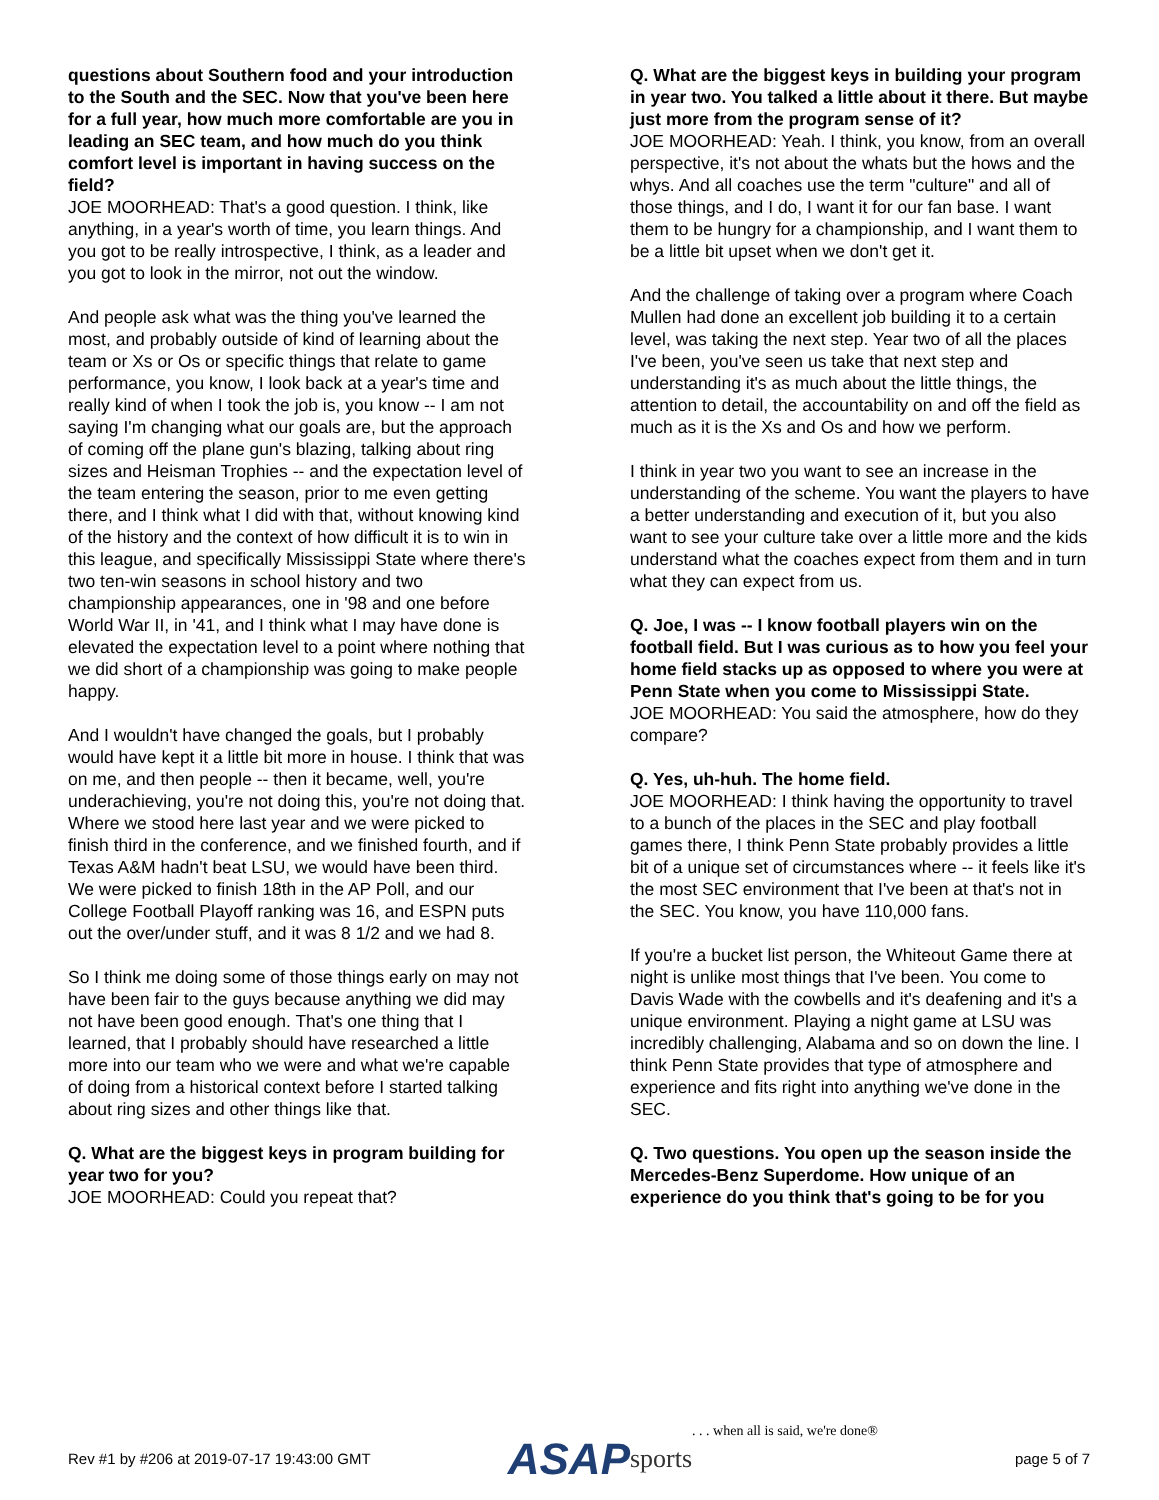questions about Southern food and your introduction to the South and the SEC. Now that you've been here for a full year, how much more comfortable are you in leading an SEC team, and how much do you think comfort level is important in having success on the field?
JOE MOORHEAD: That's a good question. I think, like anything, in a year's worth of time, you learn things. And you got to be really introspective, I think, as a leader and you got to look in the mirror, not out the window.
And people ask what was the thing you've learned the most, and probably outside of kind of learning about the team or Xs or Os or specific things that relate to game performance, you know, I look back at a year's time and really kind of when I took the job is, you know -- I am not saying I'm changing what our goals are, but the approach of coming off the plane gun's blazing, talking about ring sizes and Heisman Trophies -- and the expectation level of the team entering the season, prior to me even getting there, and I think what I did with that, without knowing kind of the history and the context of how difficult it is to win in this league, and specifically Mississippi State where there's two ten-win seasons in school history and two championship appearances, one in '98 and one before World War II, in '41, and I think what I may have done is elevated the expectation level to a point where nothing that we did short of a championship was going to make people happy.
And I wouldn't have changed the goals, but I probably would have kept it a little bit more in house. I think that was on me, and then people -- then it became, well, you're underachieving, you're not doing this, you're not doing that. Where we stood here last year and we were picked to finish third in the conference, and we finished fourth, and if Texas A&M hadn't beat LSU, we would have been third. We were picked to finish 18th in the AP Poll, and our College Football Playoff ranking was 16, and ESPN puts out the over/under stuff, and it was 8 1/2 and we had 8.
So I think me doing some of those things early on may not have been fair to the guys because anything we did may not have been good enough. That's one thing that I learned, that I probably should have researched a little more into our team who we were and what we're capable of doing from a historical context before I started talking about ring sizes and other things like that.
Q. What are the biggest keys in program building for year two for you?
JOE MOORHEAD: Could you repeat that?
Q. What are the biggest keys in building your program in year two. You talked a little about it there. But maybe just more from the program sense of it?
JOE MOORHEAD: Yeah. I think, you know, from an overall perspective, it's not about the whats but the hows and the whys. And all coaches use the term "culture" and all of those things, and I do, I want it for our fan base. I want them to be hungry for a championship, and I want them to be a little bit upset when we don't get it.
And the challenge of taking over a program where Coach Mullen had done an excellent job building it to a certain level, was taking the next step. Year two of all the places I've been, you've seen us take that next step and understanding it's as much about the little things, the attention to detail, the accountability on and off the field as much as it is the Xs and Os and how we perform.
I think in year two you want to see an increase in the understanding of the scheme. You want the players to have a better understanding and execution of it, but you also want to see your culture take over a little more and the kids understand what the coaches expect from them and in turn what they can expect from us.
Q. Joe, I was -- I know football players win on the football field. But I was curious as to how you feel your home field stacks up as opposed to where you were at Penn State when you come to Mississippi State.
JOE MOORHEAD: You said the atmosphere, how do they compare?
Q. Yes, uh-huh. The home field.
JOE MOORHEAD: I think having the opportunity to travel to a bunch of the places in the SEC and play football games there, I think Penn State probably provides a little bit of a unique set of circumstances where -- it feels like it's the most SEC environment that I've been at that's not in the SEC. You know, you have 110,000 fans.
If you're a bucket list person, the Whiteout Game there at night is unlike most things that I've been. You come to Davis Wade with the cowbells and it's deafening and it's a unique environment. Playing a night game at LSU was incredibly challenging, Alabama and so on down the line. I think Penn State provides that type of atmosphere and experience and fits right into anything we've done in the SEC.
Q. Two questions. You open up the season inside the Mercedes-Benz Superdome. How unique of an experience do you think that's going to be for you
Rev #1 by #206 at 2019-07-17 19:43:00 GMT ASAP sports . . . when all is said, we're done® page 5 of 7